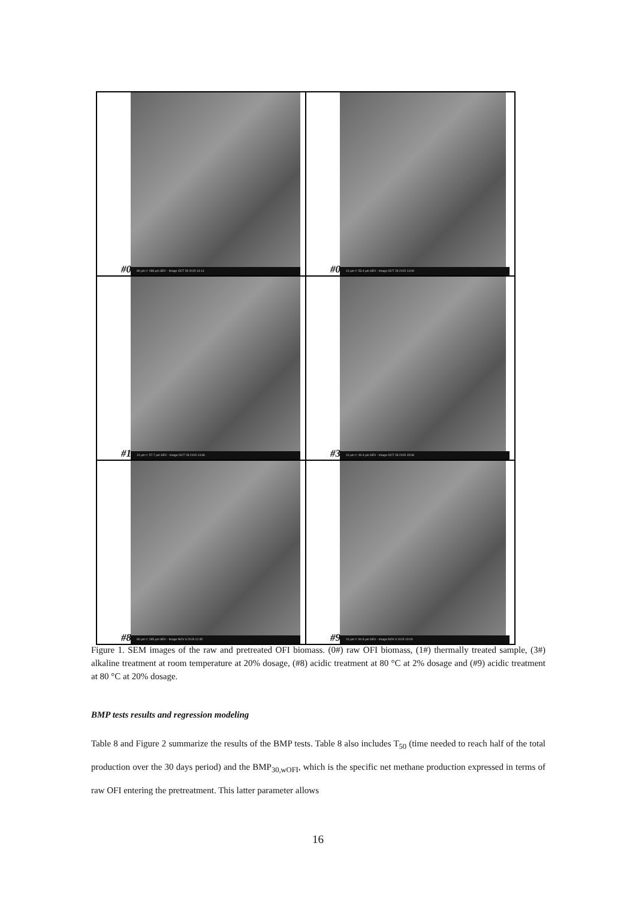80 μm ⊂ 288 μm SEV - Image OCT 28 2015 14:14
#0
10 μm ⊂ 53.4 μm SEV - Image OCT 28 2015 14:09
#0
10 μm ⊂ 57.7 μm SEV - Image OCT 28 2015 14:36
#1
10 μm ⊂ 49.3 μm SEV - Image OCT 28 2015 15:08
#3
80 μm ⊂ 285 μm SEV - Image NOV 6 2015 12:45
#8
10 μm ⊂ 60.8 μm SEV - Image NOV 6 2015 13:00
#9
Figure 1. SEM images of the raw and pretreated OFI biomass. (0#) raw OFI biomass, (1#) thermally treated sample, (3#) alkaline treatment at room temperature at 20% dosage, (#8) acidic treatment at 80 °C at 2% dosage and (#9) acidic treatment at 80 °C at 20% dosage.
BMP tests results and regression modeling
Table 8 and Figure 2 summarize the results of the BMP tests. Table 8 also includes T<sub>50</sub> (time needed to reach half of the total production over the 30 days period) and the BMP<sub>30,wOFI</sub>, which is the specific net methane production expressed in terms of raw OFI entering the pretreatment. This latter parameter allows
16